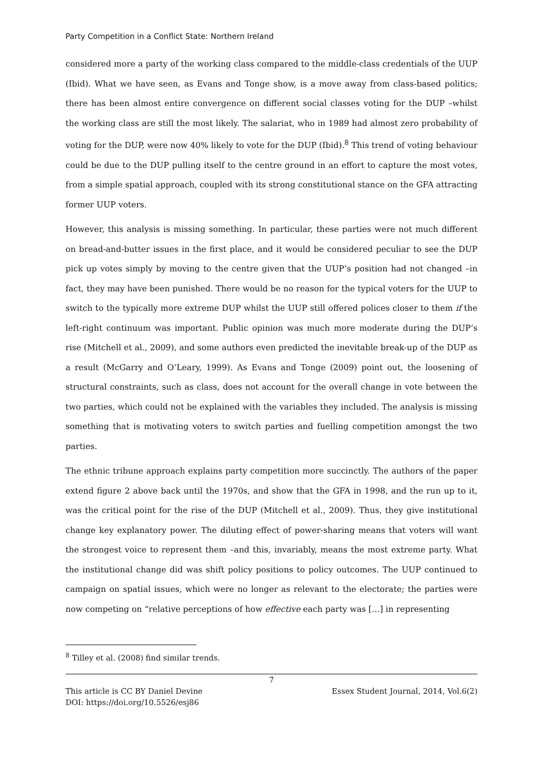Party Competition in a Conflict State: Northern Ireland
considered more a party of the working class compared to the middle-class credentials of the UUP (Ibid). What we have seen, as Evans and Tonge show, is a move away from class-based politics; there has been almost entire convergence on different social classes voting for the DUP –whilst the working class are still the most likely. The salariat, who in 1989 had almost zero probability of voting for the DUP, were now 40% likely to vote for the DUP (Ibid).<sup>8</sup> This trend of voting behaviour could be due to the DUP pulling itself to the centre ground in an effort to capture the most votes, from a simple spatial approach, coupled with its strong constitutional stance on the GFA attracting former UUP voters.
However, this analysis is missing something. In particular, these parties were not much different on bread-and-butter issues in the first place, and it would be considered peculiar to see the DUP pick up votes simply by moving to the centre given that the UUP’s position had not changed –in fact, they may have been punished. There would be no reason for the typical voters for the UUP to switch to the typically more extreme DUP whilst the UUP still offered polices closer to them if the left-right continuum was important. Public opinion was much more moderate during the DUP’s rise (Mitchell et al., 2009), and some authors even predicted the inevitable break-up of the DUP as a result (McGarry and O’Leary, 1999). As Evans and Tonge (2009) point out, the loosening of structural constraints, such as class, does not account for the overall change in vote between the two parties, which could not be explained with the variables they included. The analysis is missing something that is motivating voters to switch parties and fuelling competition amongst the two parties.
The ethnic tribune approach explains party competition more succinctly. The authors of the paper extend figure 2 above back until the 1970s, and show that the GFA in 1998, and the run up to it, was the critical point for the rise of the DUP (Mitchell et al., 2009). Thus, they give institutional change key explanatory power. The diluting effect of power-sharing means that voters will want the strongest voice to represent them –and this, invariably, means the most extreme party. What the institutional change did was shift policy positions to policy outcomes. The UUP continued to campaign on spatial issues, which were no longer as relevant to the electorate; the parties were now competing on “relative perceptions of how effective each party was […] in representing
<sup>8</sup> Tilley et al. (2008) find similar trends.
7
This article is CC BY Daniel Devine Essex Student Journal, 2014, Vol.6(2)
DOI: https://doi.org/10.5526/esj86